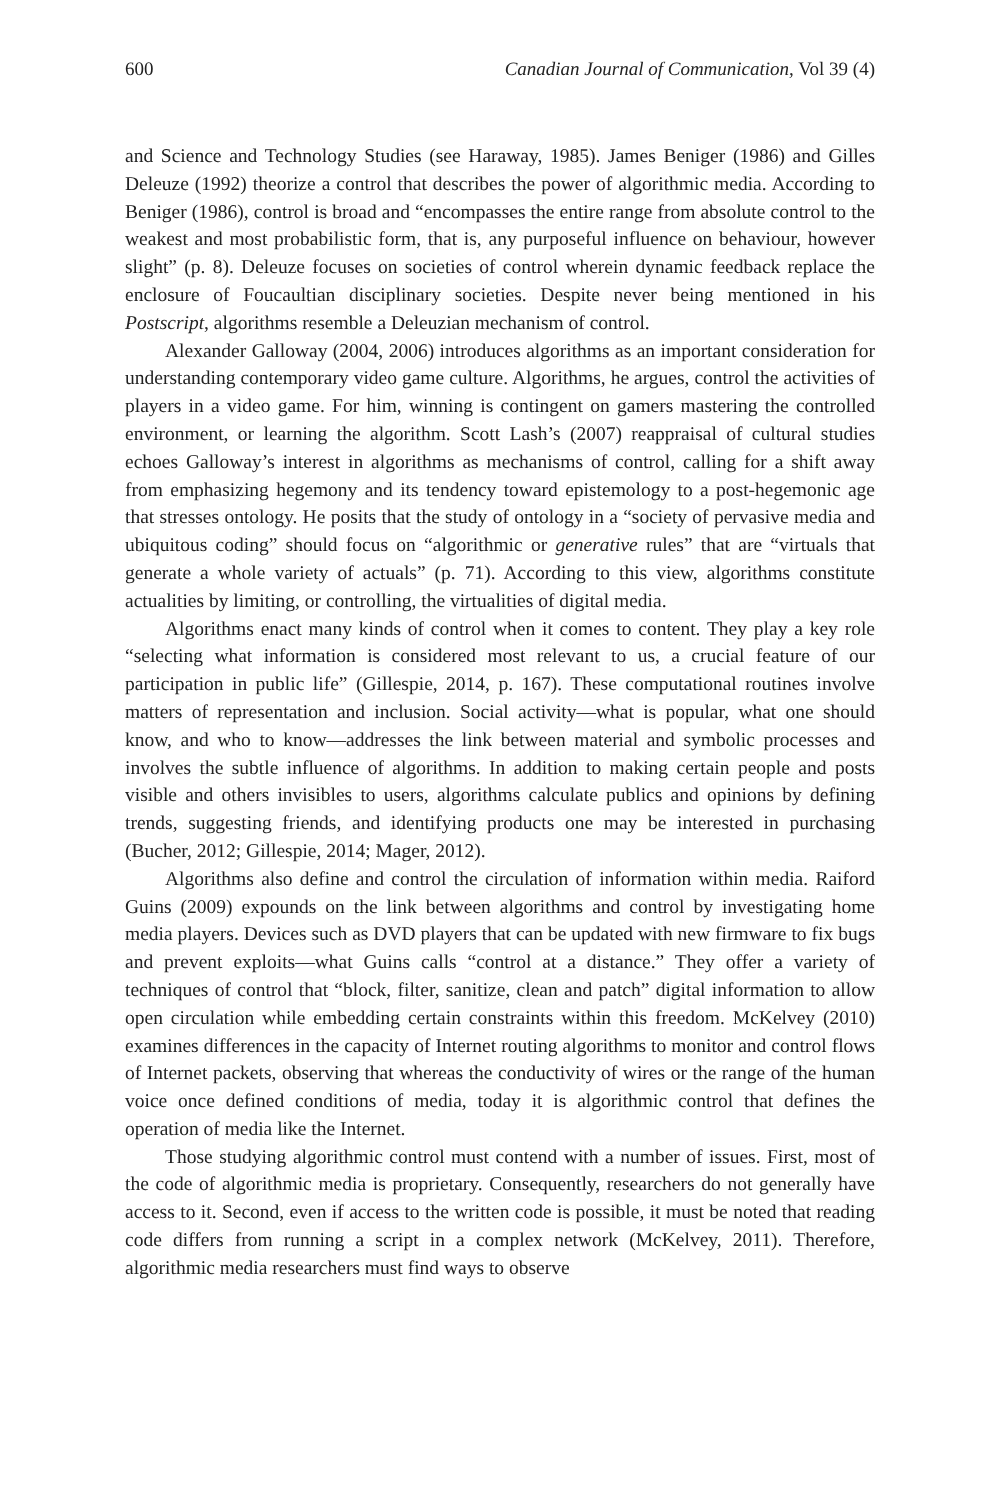600 Canadian Journal of Communication, Vol 39 (4)
and Science and Technology Studies (see Haraway, 1985). James Beniger (1986) and Gilles Deleuze (1992) theorize a control that describes the power of algorithmic media. According to Beniger (1986), control is broad and “encompasses the entire range from absolute control to the weakest and most probabilistic form, that is, any purposeful influence on behaviour, however slight” (p. 8). Deleuze focuses on societies of control wherein dynamic feedback replace the enclosure of Foucaultian disciplinary societies. Despite never being mentioned in his Postscript, algorithms resemble a Deleuzian mechanism of control.
Alexander Galloway (2004, 2006) introduces algorithms as an important consideration for understanding contemporary video game culture. Algorithms, he argues, control the activities of players in a video game. For him, winning is contingent on gamers mastering the controlled environment, or learning the algorithm. Scott Lash’s (2007) reappraisal of cultural studies echoes Galloway’s interest in algorithms as mechanisms of control, calling for a shift away from emphasizing hegemony and its tendency toward epistemology to a post-hegemonic age that stresses ontology. He posits that the study of ontology in a “society of pervasive media and ubiquitous coding” should focus on “algorithmic or generative rules” that are “virtuals that generate a whole variety of actuals” (p. 71). According to this view, algorithms constitute actualities by limiting, or controlling, the virtualities of digital media.
Algorithms enact many kinds of control when it comes to content. They play a key role “selecting what information is considered most relevant to us, a crucial feature of our participation in public life” (Gillespie, 2014, p. 167). These computational routines involve matters of representation and inclusion. Social activity—what is popular, what one should know, and who to know—addresses the link between material and symbolic processes and involves the subtle influence of algorithms. In addition to making certain people and posts visible and others invisibles to users, algorithms calculate publics and opinions by defining trends, suggesting friends, and identifying products one may be interested in purchasing (Bucher, 2012; Gillespie, 2014; Mager, 2012).
Algorithms also define and control the circulation of information within media. Raiford Guins (2009) expounds on the link between algorithms and control by investigating home media players. Devices such as DVD players that can be updated with new firmware to fix bugs and prevent exploits—what Guins calls “control at a distance.” They offer a variety of techniques of control that “block, filter, sanitize, clean and patch” digital information to allow open circulation while embedding certain constraints within this freedom. McKelvey (2010) examines differences in the capacity of Internet routing algorithms to monitor and control flows of Internet packets, observing that whereas the conductivity of wires or the range of the human voice once defined conditions of media, today it is algorithmic control that defines the operation of media like the Internet.
Those studying algorithmic control must contend with a number of issues. First, most of the code of algorithmic media is proprietary. Consequently, researchers do not generally have access to it. Second, even if access to the written code is possible, it must be noted that reading code differs from running a script in a complex network (McKelvey, 2011). Therefore, algorithmic media researchers must find ways to observe